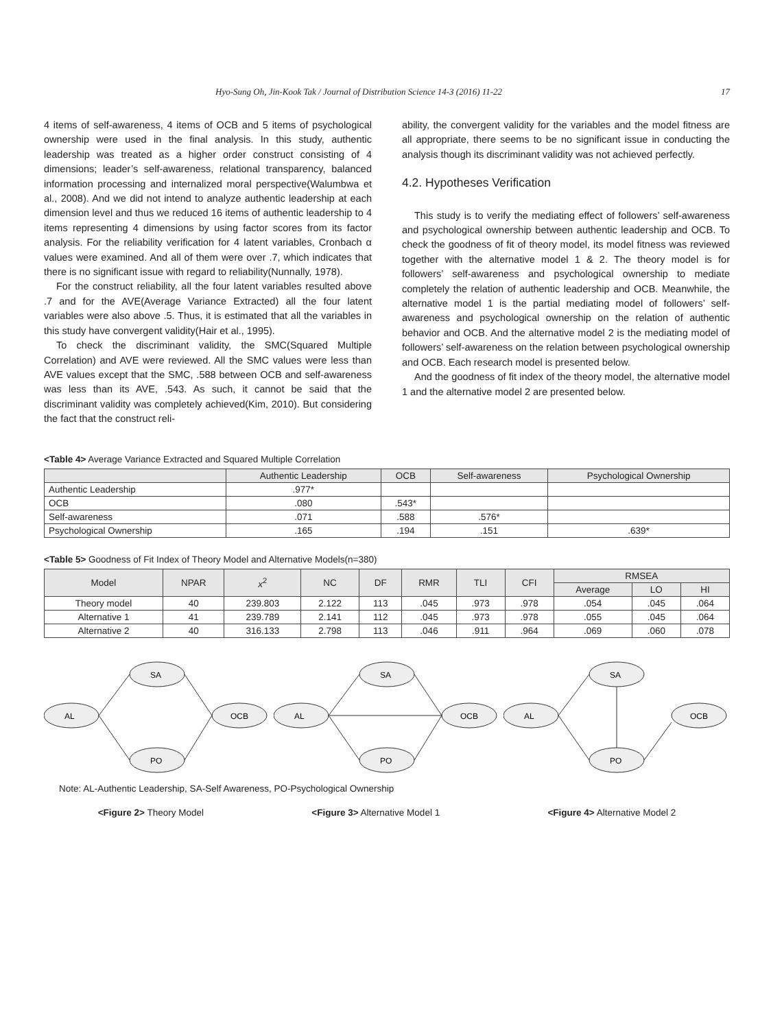Hyo-Sung Oh, Jin-Kook Tak / Journal of Distribution Science 14-3 (2016) 11-22 17
4 items of self-awareness, 4 items of OCB and 5 items of psychological ownership were used in the final analysis. In this study, authentic leadership was treated as a higher order construct consisting of 4 dimensions; leader’s self-awareness, relational transparency, balanced information processing and internalized moral perspective(Walumbwa et al., 2008). And we did not intend to analyze authentic leadership at each dimension level and thus we reduced 16 items of authentic leadership to 4 items representing 4 dimensions by using factor scores from its factor analysis. For the reliability verification for 4 latent variables, Cronbach α values were examined. And all of them were over .7, which indicates that there is no significant issue with regard to reliability(Nunnally, 1978).
For the construct reliability, all the four latent variables resulted above .7 and for the AVE(Average Variance Extracted) all the four latent variables were also above .5. Thus, it is estimated that all the variables in this study have convergent validity(Hair et al., 1995).
To check the discriminant validity, the SMC(Squared Multiple Correlation) and AVE were reviewed. All the SMC values were less than AVE values except that the SMC, .588 between OCB and self-awareness was less than its AVE, .543. As such, it cannot be said that the discriminant validity was completely achieved(Kim, 2010). But considering the fact that the construct reli-
ability, the convergent validity for the variables and the model fitness are all appropriate, there seems to be no significant issue in conducting the analysis though its discriminant validity was not achieved perfectly.
4.2. Hypotheses Verification
This study is to verify the mediating effect of followers’ self-awareness and psychological ownership between authentic leadership and OCB. To check the goodness of fit of theory model, its model fitness was reviewed together with the alternative model 1 & 2. The theory model is for followers’ self-awareness and psychological ownership to mediate completely the relation of authentic leadership and OCB. Meanwhile, the alternative model 1 is the partial mediating model of followers’ self-awareness and psychological ownership on the relation of authentic behavior and OCB. And the alternative model 2 is the mediating model of followers’ self-awareness on the relation between psychological ownership and OCB. Each research model is presented below.
And the goodness of fit index of the theory model, the alternative model 1 and the alternative model 2 are presented below.
<Table 4> Average Variance Extracted and Squared Multiple Correlation
| | Authentic Leadership | OCB | Self-awareness | Psychological Ownership |
| --- | --- | --- | --- | --- |
| Authentic Leadership | .977* | | | |
| OCB | .080 | .543* | | |
| Self-awareness | .071 | .588 | .576* | |
| Psychological Ownership | .165 | .194 | .151 | .639* |
<Table 5> Goodness of Fit Index of Theory Model and Alternative Models(n=380)
| Model | NPAR | x<sup>2</sup> | NC | DF | RMR | TLI | CFI | RMSEA | | |
| --- | --- | --- | --- | --- | --- | --- | --- | --- | --- | --- |
| | | | | | | | | Average | LO | HI |
| Theory model | 40 | 239.803 | 2.122 | 113 | .045 | .973 | .978 | .054 | .045 | .064 |
| Alternative 1 | 41 | 239.789 | 2.141 | 112 | .045 | .973 | .978 | .055 | .045 | .064 |
| Alternative 2 | 40 | 316.133 | 2.798 | 113 | .046 | .911 | .964 | .069 | .060 | .078 |
AL
SA
PO
OCB
AL
SA
PO
OCB
AL
SA
PO
OCB
Note: AL-Authentic Leadership, SA-Self Awareness, PO-Psychological Ownership
<Figure 2> Theory Model <Figure 3> Alternative Model 1 <Figure 4> Alternative Model 2